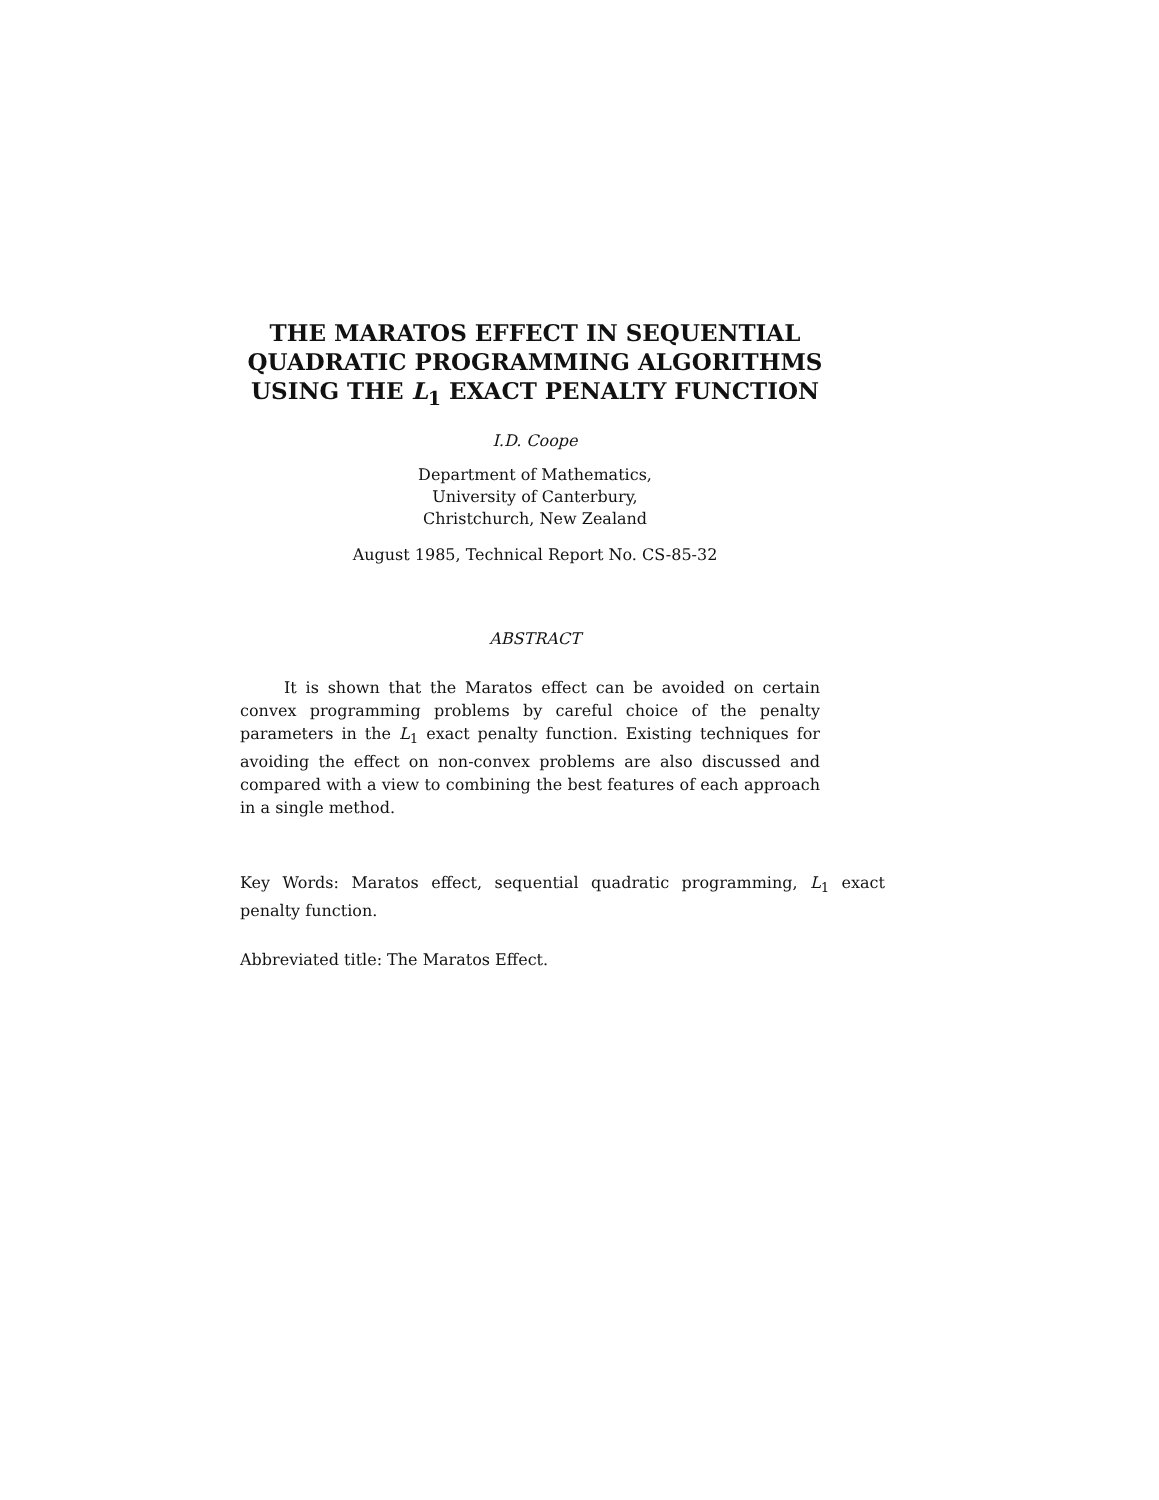THE MARATOS EFFECT IN SEQUENTIAL QUADRATIC PROGRAMMING ALGORITHMS USING THE L<sub>1</sub> EXACT PENALTY FUNCTION
I.D. Coope
Department of Mathematics,
University of Canterbury,
Christchurch, New Zealand
August 1985, Technical Report No. CS-85-32
ABSTRACT
It is shown that the Maratos effect can be avoided on certain convex programming problems by careful choice of the penalty parameters in the L<sub>1</sub> exact penalty function. Existing techniques for avoiding the effect on non-convex problems are also discussed and compared with a view to combining the best features of each approach in a single method.
Key Words: Maratos effect, sequential quadratic programming, L<sub>1</sub> exact penalty function.
Abbreviated title: The Maratos Effect.